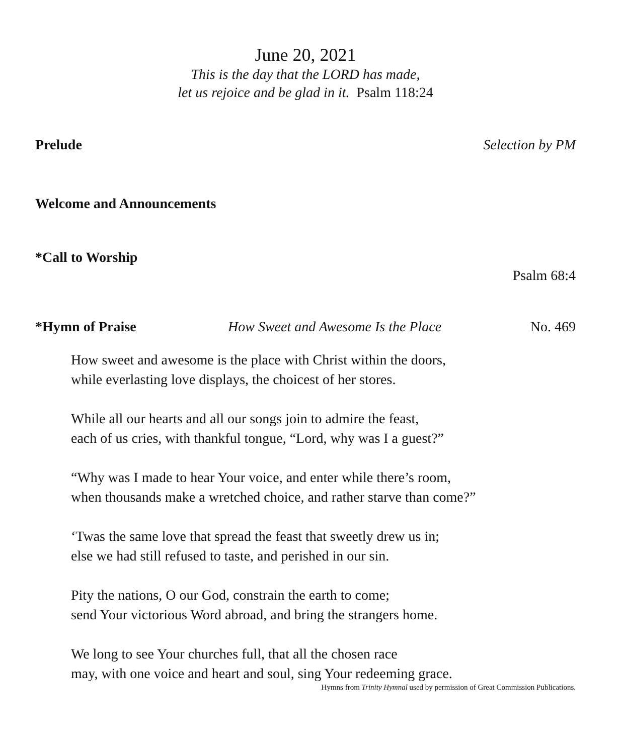June 20, 2021
This is the day that the LORD has made,
let us rejoice and be glad in it. Psalm 118:24
Prelude Selection by PM
Welcome and Announcements
*Call to Worship
Psalm 68:4
*Hymn of Praise How Sweet and Awesome Is the Place No. 469
How sweet and awesome is the place with Christ within the doors,
while everlasting love displays, the choicest of her stores.
While all our hearts and all our songs join to admire the feast,
each of us cries, with thankful tongue, “Lord, why was I a guest?”
“Why was I made to hear Your voice, and enter while there’s room,
when thousands make a wretched choice, and rather starve than come?”
‘Twas the same love that spread the feast that sweetly drew us in;
else we had still refused to taste, and perished in our sin.
Pity the nations, O our God, constrain the earth to come;
send Your victorious Word abroad, and bring the strangers home.
We long to see Your churches full, that all the chosen race
may, with one voice and heart and soul, sing Your redeeming grace.
Hymns from Trinity Hymnal used by permission of Great Commission Publications.